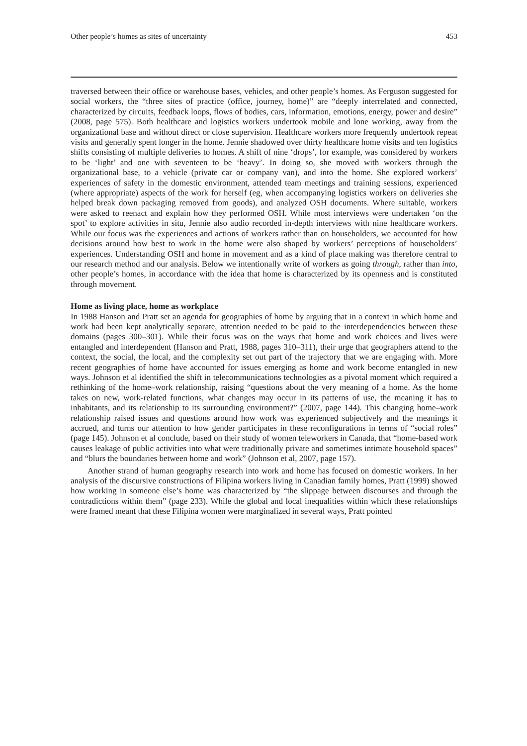Other people’s homes as sites of uncertainty 453
traversed between their office or warehouse bases, vehicles, and other people’s homes. As Ferguson suggested for social workers, the “three sites of practice (office, journey, home)” are “deeply interrelated and connected, characterized by circuits, feedback loops, flows of bodies, cars, information, emotions, energy, power and desire” (2008, page 575). Both healthcare and logistics workers undertook mobile and lone working, away from the organizational base and without direct or close supervision. Healthcare workers more frequently undertook repeat visits and generally spent longer in the home. Jennie shadowed over thirty healthcare home visits and ten logistics shifts consisting of multiple deliveries to homes. A shift of nine ‘drops’, for example, was considered by workers to be ‘light’ and one with seventeen to be ‘heavy’. In doing so, she moved with workers through the organizational base, to a vehicle (private car or company van), and into the home. She explored workers’ experiences of safety in the domestic environment, attended team meetings and training sessions, experienced (where appropriate) aspects of the work for herself (eg, when accompanying logistics workers on deliveries she helped break down packaging removed from goods), and analyzed OSH documents. Where suitable, workers were asked to reenact and explain how they performed OSH. While most interviews were undertaken ‘on the spot’ to explore activities in situ, Jennie also audio recorded in-depth interviews with nine healthcare workers. While our focus was the experiences and actions of workers rather than on householders, we accounted for how decisions around how best to work in the home were also shaped by workers’ perceptions of householders’ experiences. Understanding OSH and home in movement and as a kind of place making was therefore central to our research method and our analysis. Below we intentionally write of workers as going through, rather than into, other people’s homes, in accordance with the idea that home is characterized by its openness and is constituted through movement.
Home as living place, home as workplace
In 1988 Hanson and Pratt set an agenda for geographies of home by arguing that in a context in which home and work had been kept analytically separate, attention needed to be paid to the interdependencies between these domains (pages 300–301). While their focus was on the ways that home and work choices and lives were entangled and interdependent (Hanson and Pratt, 1988, pages 310–311), their urge that geographers attend to the context, the social, the local, and the complexity set out part of the trajectory that we are engaging with. More recent geographies of home have accounted for issues emerging as home and work become entangled in new ways. Johnson et al identified the shift in telecommunications technologies as a pivotal moment which required a rethinking of the home–work relationship, raising “questions about the very meaning of a home. As the home takes on new, work-related functions, what changes may occur in its patterns of use, the meaning it has to inhabitants, and its relationship to its surrounding environment?” (2007, page 144). This changing home–work relationship raised issues and questions around how work was experienced subjectively and the meanings it accrued, and turns our attention to how gender participates in these reconfigurations in terms of “social roles” (page 145). Johnson et al conclude, based on their study of women teleworkers in Canada, that “home-based work causes leakage of public activities into what were traditionally private and sometimes intimate household spaces” and “blurs the boundaries between home and work” (Johnson et al, 2007, page 157).
Another strand of human geography research into work and home has focused on domestic workers. In her analysis of the discursive constructions of Filipina workers living in Canadian family homes, Pratt (1999) showed how working in someone else’s home was characterized by “the slippage between discourses and through the contradictions within them” (page 233). While the global and local inequalities within which these relationships were framed meant that these Filipina women were marginalized in several ways, Pratt pointed